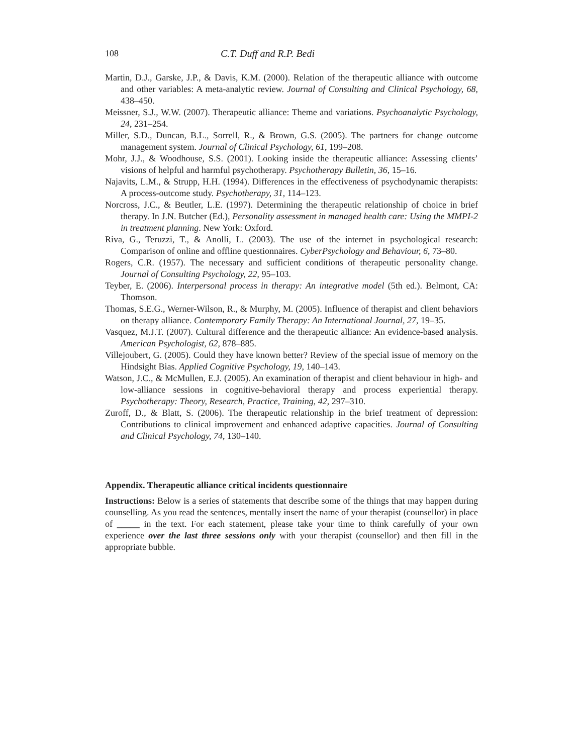108 C.T. Duff and R.P. Bedi
Martin, D.J., Garske, J.P., & Davis, K.M. (2000). Relation of the therapeutic alliance with outcome and other variables: A meta-analytic review. Journal of Consulting and Clinical Psychology, 68, 438–450.
Meissner, S.J., W.W. (2007). Therapeutic alliance: Theme and variations. Psychoanalytic Psychology, 24, 231–254.
Miller, S.D., Duncan, B.L., Sorrell, R., & Brown, G.S. (2005). The partners for change outcome management system. Journal of Clinical Psychology, 61, 199–208.
Mohr, J.J., & Woodhouse, S.S. (2001). Looking inside the therapeutic alliance: Assessing clients’ visions of helpful and harmful psychotherapy. Psychotherapy Bulletin, 36, 15–16.
Najavits, L.M., & Strupp, H.H. (1994). Differences in the effectiveness of psychodynamic therapists: A process-outcome study. Psychotherapy, 31, 114–123.
Norcross, J.C., & Beutler, L.E. (1997). Determining the therapeutic relationship of choice in brief therapy. In J.N. Butcher (Ed.), Personality assessment in managed health care: Using the MMPI-2 in treatment planning. New York: Oxford.
Riva, G., Teruzzi, T., & Anolli, L. (2003). The use of the internet in psychological research: Comparison of online and offline questionnaires. CyberPsychology and Behaviour, 6, 73–80.
Rogers, C.R. (1957). The necessary and sufficient conditions of therapeutic personality change. Journal of Consulting Psychology, 22, 95–103.
Teyber, E. (2006). Interpersonal process in therapy: An integrative model (5th ed.). Belmont, CA: Thomson.
Thomas, S.E.G., Werner-Wilson, R., & Murphy, M. (2005). Influence of therapist and client behaviors on therapy alliance. Contemporary Family Therapy: An International Journal, 27, 19–35.
Vasquez, M.J.T. (2007). Cultural difference and the therapeutic alliance: An evidence-based analysis. American Psychologist, 62, 878–885.
Villejoubert, G. (2005). Could they have known better? Review of the special issue of memory on the Hindsight Bias. Applied Cognitive Psychology, 19, 140–143.
Watson, J.C., & McMullen, E.J. (2005). An examination of therapist and client behaviour in high- and low-alliance sessions in cognitive-behavioral therapy and process experiential therapy. Psychotherapy: Theory, Research, Practice, Training, 42, 297–310.
Zuroff, D., & Blatt, S. (2006). The therapeutic relationship in the brief treatment of depression: Contributions to clinical improvement and enhanced adaptive capacities. Journal of Consulting and Clinical Psychology, 74, 130–140.
Appendix. Therapeutic alliance critical incidents questionnaire
Instructions: Below is a series of statements that describe some of the things that may happen during counselling. As you read the sentences, mentally insert the name of your therapist (counsellor) in place of _____ in the text. For each statement, please take your time to think carefully of your own experience over the last three sessions only with your therapist (counsellor) and then fill in the appropriate bubble.